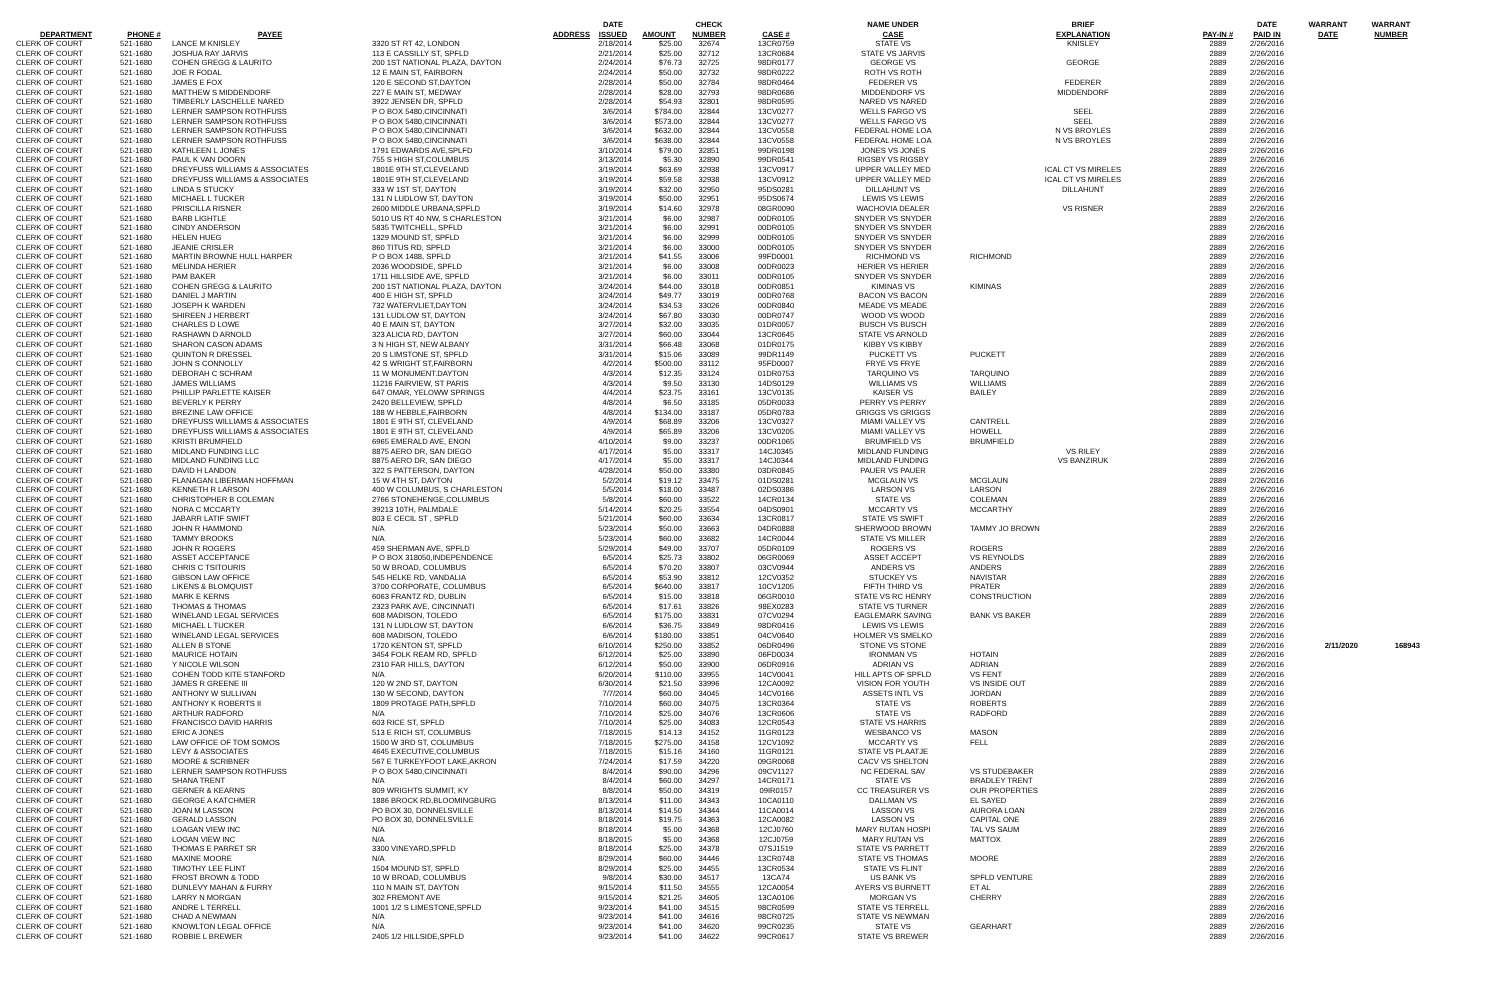| DEPARTMENT | PHONE # | PAYEE | ADDRESS | DATE ISSUED | AMOUNT | CHECK NUMBER | CASE # | NAME UNDER CASE | BRIEF EXPLANATION | PAY-IN # | DATE PAID IN | WARRANT DATE | WARRANT NUMBER |
| --- | --- | --- | --- | --- | --- | --- | --- | --- | --- | --- | --- | --- | --- |
| CLERK OF COURT | 521-1680 | LANCE M KNISLEY | 3320 ST RT 42, LONDON | 2/18/2014 | $25.00 | 32674 | 13CR0759 | STATE VS | KNISLEY | 2889 | 2/26/2016 | | |
| CLERK OF COURT | 521-1680 | JOSHUA RAY JARVIS | 113 E CASSILLY ST, SPFLD | 2/21/2014 | $25.00 | 32712 | 13CR0684 | STATE VS JARVIS | | 2889 | 2/26/2016 | | |
| CLERK OF COURT | 521-1680 | COHEN GREGG & LAURITO | 200 1ST NATIONAL PLAZA, DAYTON | 2/24/2014 | $76.73 | 32725 | 98DR0177 | GEORGE VS | GEORGE | 2889 | 2/26/2016 | | |
| CLERK OF COURT | 521-1680 | JOE R FODAL | 12 E MAIN ST, FAIRBORN | 2/24/2014 | $50.00 | 32732 | 98DR0222 | ROTH VS ROTH | | 2889 | 2/26/2016 | | |
| CLERK OF COURT | 521-1680 | JAMES E FOX | 120 E SECOND ST,DAYTON | 2/28/2014 | $50.00 | 32784 | 98DR0464 | FEDERER VS | FEDERER | 2889 | 2/26/2016 | | |
| CLERK OF COURT | 521-1680 | MATTHEW S MIDDENDORF | 227 E MAIN ST, MEDWAY | 2/28/2014 | $28.00 | 32793 | 98DR0686 | MIDDENDORF VS | MIDDENDORF | 2889 | 2/26/2016 | | |
| CLERK OF COURT | 521-1680 | TIMBERLY LASCHELLE NARED | 3922 JENSEN DR, SPFLD | 2/28/2014 | $54.93 | 32801 | 98DR0595 | NARED VS NARED | | 2889 | 2/26/2016 | | |
| CLERK OF COURT | 521-1680 | LERNER SAMPSON ROTHFUSS | P O BOX 5480,CINCINNATI | 3/6/2014 | $784.00 | 32844 | 13CV0277 | WELLS FARGO VS | SEEL | 2889 | 2/26/2016 | | |
| CLERK OF COURT | 521-1680 | LERNER SAMPSON ROTHFUSS | P O BOX 5480,CINCINNATI | 3/6/2014 | $573.00 | 32844 | 13CV0277 | WELLS FARGO VS | SEEL | 2889 | 2/26/2016 | | |
| CLERK OF COURT | 521-1680 | LERNER SAMPSON ROTHFUSS | P O BOX 5480,CINCINNATI | 3/6/2014 | $632.00 | 32844 | 13CV0558 | FEDERAL HOME LOA | N VS BROYLES | 2889 | 2/26/2016 | | |
| CLERK OF COURT | 521-1680 | LERNER SAMPSON ROTHFUSS | P O BOX 5480,CINCINNATI | 3/6/2014 | $638.00 | 32844 | 13CV0558 | FEDERAL HOME LOA | N VS BROYLES | 2889 | 2/26/2016 | | |
| CLERK OF COURT | 521-1680 | KATHLEEN L JONES | 1791 EDWARDS AVE,SPLFD | 3/10/2014 | $79.00 | 32851 | 99DR0198 | JONES VS JONES | | 2889 | 2/26/2016 | | |
| CLERK OF COURT | 521-1680 | PAUL K VAN DOORN | 755 S HIGH ST,COLUMBUS | 3/13/2014 | $5.30 | 32890 | 99DR0541 | RIGSBY VS RIGSBY | | 2889 | 2/26/2016 | | |
| CLERK OF COURT | 521-1680 | DREYFUSS WILLIAMS & ASSOCIATES | 1801E 9TH ST,CLEVELAND | 3/19/2014 | $63.69 | 32938 | 13CV0917 | UPPER VALLEY MED | ICAL CT VS MIRELES | 2889 | 2/26/2016 | | |
| CLERK OF COURT | 521-1680 | DREYFUSS WILLIAMS & ASSOCIATES | 1801E 9TH ST,CLEVELAND | 3/19/2014 | $59.58 | 32938 | 13CV0912 | UPPER VALLEY MED | ICAL CT VS MIRELES | 2889 | 2/26/2016 | | |
| CLERK OF COURT | 521-1680 | LINDA S STUCKY | 333 W 1ST ST, DAYTON | 3/19/2014 | $32.00 | 32950 | 95DS0281 | DILLAHUNT VS | DILLAHUNT | 2889 | 2/26/2016 | | |
| CLERK OF COURT | 521-1680 | MICHAEL L TUCKER | 131 N LUDLOW ST, DAYTON | 3/19/2014 | $50.00 | 32951 | 95DS0674 | LEWIS VS LEWIS | | 2889 | 2/26/2016 | | |
| CLERK OF COURT | 521-1680 | PRISCILLA RISNER | 2600 MIDDLE URBANA,SPFLD | 3/19/2014 | $14.60 | 32978 | 08GR0090 | WACHOVIA DEALER | VS RISNER | 2889 | 2/26/2016 | | |
| CLERK OF COURT | 521-1680 | BARB LIGHTLE | 5010 US RT 40 NW, S CHARLESTON | 3/21/2014 | $6.00 | 32987 | 00DR0105 | SNYDER VS SNYDER | | 2889 | 2/26/2016 | | |
| CLERK OF COURT | 521-1680 | CINDY ANDERSON | 5835 TWITCHELL, SPFLD | 3/21/2014 | $6.00 | 32991 | 00DR0105 | SNYDER VS SNYDER | | 2889 | 2/26/2016 | | |
| CLERK OF COURT | 521-1680 | HELEN HUEG | 1329 MOUND ST, SPFLD | 3/21/2014 | $6.00 | 32999 | 00DR0105 | SNYDER VS SNYDER | | 2889 | 2/26/2016 | | |
| CLERK OF COURT | 521-1680 | JEANIE CRISLER | 860 TITUS RD, SPFLD | 3/21/2014 | $6.00 | 33000 | 00DR0105 | SNYDER VS SNYDER | | 2889 | 2/26/2016 | | |
| CLERK OF COURT | 521-1680 | MARTIN BROWNE HULL HARPER | P O BOX 1488, SPFLD | 3/21/2014 | $41.55 | 33006 | 99FD0001 | RICHMOND VS | RICHMOND | 2889 | 2/26/2016 | | |
| CLERK OF COURT | 521-1680 | MELINDA HERIER | 2036 WOODSIDE, SPFLD | 3/21/2014 | $6.00 | 33008 | 00DR0023 | HERIER VS HERIER | | 2889 | 2/26/2016 | | |
| CLERK OF COURT | 521-1680 | PAM BAKER | 1711 HILLSIDE AVE, SPFLD | 3/21/2014 | $6.00 | 33011 | 00DR0105 | SNYDER VS SNYDER | | 2889 | 2/26/2016 | | |
| CLERK OF COURT | 521-1680 | COHEN GREGG & LAURITO | 200 1ST NATIONAL PLAZA, DAYTON | 3/24/2014 | $44.00 | 33018 | 00DR0851 | KIMINAS VS | KIMINAS | 2889 | 2/26/2016 | | |
| CLERK OF COURT | 521-1680 | DANIEL J MARTIN | 400 E HIGH ST, SPFLD | 3/24/2014 | $49.77 | 33019 | 00DR0768 | BACON VS BACON | | 2889 | 2/26/2016 | | |
| CLERK OF COURT | 521-1680 | JOSEPH K WARDEN | 732 WATERVLIET,DAYTON | 3/24/2014 | $34.53 | 33026 | 00DR0840 | MEADE VS MEADE | | 2889 | 2/26/2016 | | |
| CLERK OF COURT | 521-1680 | SHIREEN J HERBERT | 131 LUDLOW ST, DAYTON | 3/24/2014 | $67.80 | 33030 | 00DR0747 | WOOD VS WOOD | | 2889 | 2/26/2016 | | |
| CLERK OF COURT | 521-1680 | CHARLES D LOWE | 40 E MAIN ST, DAYTON | 3/27/2014 | $32.00 | 33035 | 01DR0057 | BUSCH VS BUSCH | | 2889 | 2/26/2016 | | |
| CLERK OF COURT | 521-1680 | RASHAWN D ARNOLD | 323 ALICIA RD, DAYTON | 3/27/2014 | $60.00 | 33044 | 13CR0645 | STATE VS ARNOLD | | 2889 | 2/26/2016 | | |
| CLERK OF COURT | 521-1680 | SHARON CASON ADAMS | 3 N HIGH ST, NEW ALBANY | 3/31/2014 | $66.48 | 33068 | 01DR0175 | KIBBY VS KIBBY | | 2889 | 2/26/2016 | | |
| CLERK OF COURT | 521-1680 | QUINTON R DRESSEL | 20 S LIMSTONE ST, SPFLD | 3/31/2014 | $15.06 | 33089 | 99DR1149 | PUCKETT VS | PUCKETT | 2889 | 2/26/2016 | | |
| CLERK OF COURT | 521-1680 | JOHN S CONNOLLY | 42 S WRIGHT ST,FAIRBORN | 4/2/2014 | $500.00 | 33112 | 95FD0007 | FRYE VS FRYE | | 2889 | 2/26/2016 | | |
| CLERK OF COURT | 521-1680 | DEBORAH C SCHRAM | 11 W MONUMENT.DAYTON | 4/3/2014 | $12.35 | 33124 | 01DR0753 | TARQUINO VS | TARQUINO | 2889 | 2/26/2016 | | |
| CLERK OF COURT | 521-1680 | JAMES WILLIAMS | 11216 FAIRVIEW, ST PARIS | 4/3/2014 | $9.50 | 33130 | 14DS0129 | WILLIAMS VS | WILLIAMS | 2889 | 2/26/2016 | | |
| CLERK OF COURT | 521-1680 | PHILLIP PARLETTE KAISER | 647 OMAR, YELOWW SPRINGS | 4/4/2014 | $23.75 | 33161 | 13CV0135 | KAISER VS | BAILEY | 2889 | 2/26/2016 | | |
| CLERK OF COURT | 521-1680 | BEVERLY K PERRY | 2420 BELLEVIEW, SPFLD | 4/8/2014 | $6.50 | 33185 | 05DR0033 | PERRY VS PERRY | | 2889 | 2/26/2016 | | |
| CLERK OF COURT | 521-1680 | BREZINE LAW OFFICE | 188 W HEBBLE,FAIRBORN | 4/8/2014 | $134.00 | 33187 | 05DR0783 | GRIGGS VS GRIGGS | | 2889 | 2/26/2016 | | |
| CLERK OF COURT | 521-1680 | DREYFUSS WILLIAMS & ASSOCIATES | 1801 E 9TH ST, CLEVELAND | 4/9/2014 | $68.89 | 33206 | 13CV0327 | MIAMI VALLEY VS | CANTRELL | 2889 | 2/26/2016 | | |
| CLERK OF COURT | 521-1680 | DREYFUSS WILLIAMS & ASSOCIATES | 1801 E 9TH ST, CLEVELAND | 4/9/2014 | $65.89 | 33206 | 13CV0205 | MIAMI VALLEY VS | HOWELL | 2889 | 2/26/2016 | | |
| CLERK OF COURT | 521-1680 | KRISTI BRUMFIELD | 6965 EMERALD AVE, ENON | 4/10/2014 | $9.00 | 33237 | 00DR1065 | BRUMFIELD VS | BRUMFIELD | 2889 | 2/26/2016 | | |
| CLERK OF COURT | 521-1680 | MIDLAND FUNDING LLC | 8875 AERO DR, SAN DIEGO | 4/17/2014 | $5.00 | 33317 | 14CJ0345 | MIDLAND FUNDING | VS RILEY | 2889 | 2/26/2016 | | |
| CLERK OF COURT | 521-1680 | MIDLAND FUNDING LLC | 8875 AERO DR, SAN DIEGO | 4/17/2014 | $5.00 | 33317 | 14CJ0344 | MIDLAND FUNDING | VS BANZIRUK | 2889 | 2/26/2016 | | |
| CLERK OF COURT | 521-1680 | DAVID H LANDON | 322 S PATTERSON, DAYTON | 4/28/2014 | $50.00 | 33380 | 03DR0845 | PAUER VS PAUER | | 2889 | 2/26/2016 | | |
| CLERK OF COURT | 521-1680 | FLANAGAN LIBERMAN HOFFMAN | 15 W 4TH ST, DAYTON | 5/2/2014 | $19.12 | 33475 | 01DS0281 | MCGLAUN VS | MCGLAUN | 2889 | 2/26/2016 | | |
| CLERK OF COURT | 521-1680 | KENNETH R LARSON | 400 W COLUMBUS, S CHARLESTON | 5/5/2014 | $18.00 | 33487 | 02DS0386 | LARSON VS | LARSON | 2889 | 2/26/2016 | | |
| CLERK OF COURT | 521-1680 | CHRISTOPHER B COLEMAN | 2766 STONEHENGE,COLUMBUS | 5/8/2014 | $60.00 | 33522 | 14CR0134 | STATE VS | COLEMAN | 2889 | 2/26/2016 | | |
| CLERK OF COURT | 521-1680 | NORA C MCCARTY | 39213 10TH, PALMDALE | 5/14/2014 | $20.25 | 33554 | 04DS0901 | MCCARTY VS | MCCARTHY | 2889 | 2/26/2016 | | |
| CLERK OF COURT | 521-1680 | JABARR LATIF SWIFT | 803 E CECIL ST , SPFLD | 5/21/2014 | $60.00 | 33634 | 13CR0817 | STATE VS SWIFT | | 2889 | 2/26/2016 | | |
| CLERK OF COURT | 521-1680 | JOHN R HAMMOND | N/A | 5/23/2014 | $50.00 | 33663 | 04DR0888 | SHERWOOD BROWN | TAMMY JO BROWN | 2889 | 2/26/2016 | | |
| CLERK OF COURT | 521-1680 | TAMMY BROOKS | N/A | 5/23/2014 | $60.00 | 33682 | 14CR0044 | STATE VS MILLER | | 2889 | 2/26/2016 | | |
| CLERK OF COURT | 521-1680 | JOHN R ROGERS | 459 SHERMAN AVE, SPFLD | 5/29/2014 | $49.00 | 33707 | 05DR0109 | ROGERS VS | ROGERS | 2889 | 2/26/2016 | | |
| CLERK OF COURT | 521-1680 | ASSET ACCEPTANCE | P O BOX 318050,INDEPENDENCE | 6/5/2014 | $25.73 | 33802 | 06GR0069 | ASSET ACCEPT | VS REYNOLDS | 2889 | 2/26/2016 | | |
| CLERK OF COURT | 521-1680 | CHRIS C TSITOURIS | 50 W BROAD, COLUMBUS | 6/5/2014 | $70.20 | 33807 | 03CV0944 | ANDERS VS | ANDERS | 2889 | 2/26/2016 | | |
| CLERK OF COURT | 521-1680 | GIBSON LAW OFFICE | 545 HELKE RD, VANDALIA | 6/5/2014 | $53.90 | 33812 | 12CV0352 | STUCKEY VS | NAVISTAR | 2889 | 2/26/2016 | | |
| CLERK OF COURT | 521-1680 | LIKENS & BLOMQUIST | 3700 CORPORATE, COLUMBUS | 6/5/2014 | $640.00 | 33817 | 10CV1205 | FIFTH THIRD VS | PRATER | 2889 | 2/26/2016 | | |
| CLERK OF COURT | 521-1680 | MARK E KERNS | 6063 FRANTZ RD, DUBLIN | 6/5/2014 | $15.00 | 33818 | 06GR0010 | STATE VS RC HENRY | CONSTRUCTION | 2889 | 2/26/2016 | | |
| CLERK OF COURT | 521-1680 | THOMAS & THOMAS | 2323 PARK AVE, CINCINNATI | 6/5/2014 | $17.61 | 33826 | 98EX0283 | STATE VS TURNER | | 2889 | 2/26/2016 | | |
| CLERK OF COURT | 521-1680 | WINELAND LEGAL SERVICES | 608 MADISON, TOLEDO | 6/5/2014 | $175.00 | 33831 | 07CV0294 | EAGLEMARK SAVING | BANK VS BAKER | 2889 | 2/26/2016 | | |
| CLERK OF COURT | 521-1680 | MICHAEL L TUCKER | 131 N LUDLOW ST, DAYTON | 6/6/2014 | $36.75 | 33849 | 98DR0416 | LEWIS VS LEWIS | | 2889 | 2/26/2016 | | |
| CLERK OF COURT | 521-1680 | WINELAND LEGAL SERVICES | 608 MADISON, TOLEDO | 6/6/2014 | $180.00 | 33851 | 04CV0640 | HOLMER VS SMELKO | | 2889 | 2/26/2016 | | |
| CLERK OF COURT | 521-1680 | ALLEN B STONE | 1720 KENTON ST, SPFLD | 6/10/2014 | $250.00 | 33852 | 06DR0496 | STONE VS STONE | | 2889 | 2/26/2016 | 2/11/2020 | 168943 |
| CLERK OF COURT | 521-1680 | MAURICE HOTAIN | 3454 FOLK REAM RD, SPFLD | 6/12/2014 | $25.00 | 33890 | 06FD0034 | IRONMAN VS | HOTAIN | 2889 | 2/26/2016 | | |
| CLERK OF COURT | 521-1680 | Y NICOLE WILSON | 2310 FAR HILLS, DAYTON | 6/12/2014 | $50.00 | 33900 | 06DR0916 | ADRIAN VS | ADRIAN | 2889 | 2/26/2016 | | |
| CLERK OF COURT | 521-1680 | COHEN TODD KITE STANFORD | N/A | 6/20/2014 | $110.00 | 33955 | 14CV0041 | HILL APTS OF SPFLD | VS FENT | 2889 | 2/26/2016 | | |
| CLERK OF COURT | 521-1680 | JAMES R GREENE III | 120 W 2ND ST, DAYTON | 6/30/2014 | $21.50 | 33996 | 12CA0092 | VISION FOR YOUTH | VS INSIDE OUT | 2889 | 2/26/2016 | | |
| CLERK OF COURT | 521-1680 | ANTHONY W SULLIVAN | 130 W SECOND, DAYTON | 7/7/2014 | $60.00 | 34045 | 14CV0166 | ASSETS INTL VS | JORDAN | 2889 | 2/26/2016 | | |
| CLERK OF COURT | 521-1680 | ANTHONY K ROBERTS II | 1809 PROTAGE PATH,SPFLD | 7/10/2014 | $60.00 | 34075 | 13CR0364 | STATE VS | ROBERTS | 2889 | 2/26/2016 | | |
| CLERK OF COURT | 521-1680 | ARTHUR RADFORD | N/A | 7/10/2014 | $25.00 | 34076 | 13CR0606 | STATE VS | RADFORD | 2889 | 2/26/2016 | | |
| CLERK OF COURT | 521-1680 | FRANCISCO DAVID HARRIS | 603 RICE ST, SPFLD | 7/10/2014 | $25.00 | 34083 | 12CR0543 | STATE VS HARRIS | | 2889 | 2/26/2016 | | |
| CLERK OF COURT | 521-1680 | ERIC A JONES | 513 E RICH ST, COLUMBUS | 7/18/2015 | $14.13 | 34152 | 11GR0123 | WESBANCO VS | MASON | 2889 | 2/26/2016 | | |
| CLERK OF COURT | 521-1680 | LAW OFFICE OF TOM SOMOS | 1500 W 3RD ST, COLUMBUS | 7/18/2015 | $275.00 | 34158 | 12CV1092 | MCCARTY VS | FELL | 2889 | 2/26/2016 | | |
| CLERK OF COURT | 521-1680 | LEVY & ASSOCIATES | 4645 EXECUTIVE,COLUMBUS | 7/18/2015 | $15.16 | 34160 | 11GR0121 | STATE VS PLAATJE | | 2889 | 2/26/2016 | | |
| CLERK OF COURT | 521-1680 | MOORE & SCRIBNER | 567 E TURKEYFOOT LAKE,AKRON | 7/24/2014 | $17.59 | 34220 | 09GR0068 | CACV VS SHELTON | | 2889 | 2/26/2016 | | |
| CLERK OF COURT | 521-1680 | LERNER SAMPSON ROTHFUSS | P O BOX 5480,CINCINNATI | 8/4/2014 | $90.00 | 34296 | 09CV1127 | NC FEDERAL SAV | VS STUDEBAKER | 2889 | 2/26/2016 | | |
| CLERK OF COURT | 521-1680 | SHANA TRENT | N/A | 8/4/2014 | $60.00 | 34297 | 14CR0171 | STATE VS | BRADLEY TRENT | 2889 | 2/26/2016 | | |
| CLERK OF COURT | 521-1680 | GERNER & KEARNS | 809 WRIGHTS SUMMIT, KY | 8/8/2014 | $50.00 | 34319 | 09IR0157 | CC TREASURER VS | OUR PROPERTIES | 2889 | 2/26/2016 | | |
| CLERK OF COURT | 521-1680 | GEORGE A KATCHMER | 1886 BROCK RD,BLOOMINGBURG | 8/13/2014 | $11.00 | 34343 | 10CA0110 | DALLMAN VS | EL SAYED | 2889 | 2/26/2016 | | |
| CLERK OF COURT | 521-1680 | JOAN M LASSON | PO BOX 30, DONNELSVILLE | 8/13/2014 | $14.50 | 34344 | 11CA0014 | LASSON VS | AURORA LOAN | 2889 | 2/26/2016 | | |
| CLERK OF COURT | 521-1680 | GERALD LASSON | PO BOX 30, DONNELSVILLE | 8/18/2014 | $19.75 | 34363 | 12CA0082 | LASSON VS | CAPITAL ONE | 2889 | 2/26/2016 | | |
| CLERK OF COURT | 521-1680 | LOAGAN VIEW INC | N/A | 8/18/2014 | $5.00 | 34368 | 12CJ0760 | MARY RUTAN HOSPI | TAL VS SAUM | 2889 | 2/26/2016 | | |
| CLERK OF COURT | 521-1680 | LOGAN VIEW INC | N/A | 8/18/2015 | $5.00 | 34368 | 12CJ0759 | MARY RUTAN VS | MATTOX | 2889 | 2/26/2016 | | |
| CLERK OF COURT | 521-1680 | THOMAS E PARRET SR | 3300 VINEYARD,SPFLD | 8/18/2014 | $25.00 | 34378 | 07SJ1519 | STATE VS PARRETT | | 2889 | 2/26/2016 | | |
| CLERK OF COURT | 521-1680 | MAXINE MOORE | N/A | 8/29/2014 | $60.00 | 34446 | 13CR0748 | STATE VS THOMAS | MOORE | 2889 | 2/26/2016 | | |
| CLERK OF COURT | 521-1680 | TIMOTHY LEE FLINT | 1504 MOUND ST, SPFLD | 8/29/2014 | $25.00 | 34455 | 13CR0534 | STATE VS FLINT | | 2889 | 2/26/2016 | | |
| CLERK OF COURT | 521-1680 | FROST BROWN & TODD | 10 W BROAD, COLUMBUS | 9/8/2014 | $30.00 | 34517 | 13CA74 | US BANK VS | SPFLD VENTURE | 2889 | 2/26/2016 | | |
| CLERK OF COURT | 521-1680 | DUNLEVY MAHAN & FURRY | 110 N MAIN ST, DAYTON | 9/15/2014 | $11.50 | 34555 | 12CA0054 | AYERS VS BURNETT | ET AL | 2889 | 2/26/2016 | | |
| CLERK OF COURT | 521-1680 | LARRY N MORGAN | 302 FREMONT AVE | 9/15/2014 | $21.25 | 34605 | 13CA0106 | MORGAN VS | CHERRY | 2889 | 2/26/2016 | | |
| CLERK OF COURT | 521-1680 | ANDRE L TERRELL | 1001 1/2 S LIMESTONE,SPFLD | 9/23/2014 | $41.00 | 34515 | 98CR0599 | STATE VS TERRELL | | 2889 | 2/26/2016 | | |
| CLERK OF COURT | 521-1680 | CHAD A NEWMAN | N/A | 9/23/2014 | $41.00 | 34616 | 98CR0725 | STATE VS NEWMAN | | 2889 | 2/26/2016 | | |
| CLERK OF COURT | 521-1680 | KNOWLTON LEGAL OFFICE | N/A | 9/23/2014 | $41.00 | 34620 | 99CR0235 | STATE VS | GEARHART | 2889 | 2/26/2016 | | |
| CLERK OF COURT | 521-1680 | ROBBIE L BREWER | 2405 1/2 HILLSIDE,SPFLD | 9/23/2014 | $41.00 | 34622 | 99CR0617 | STATE VS BREWER | | 2889 | 2/26/2016 | | |